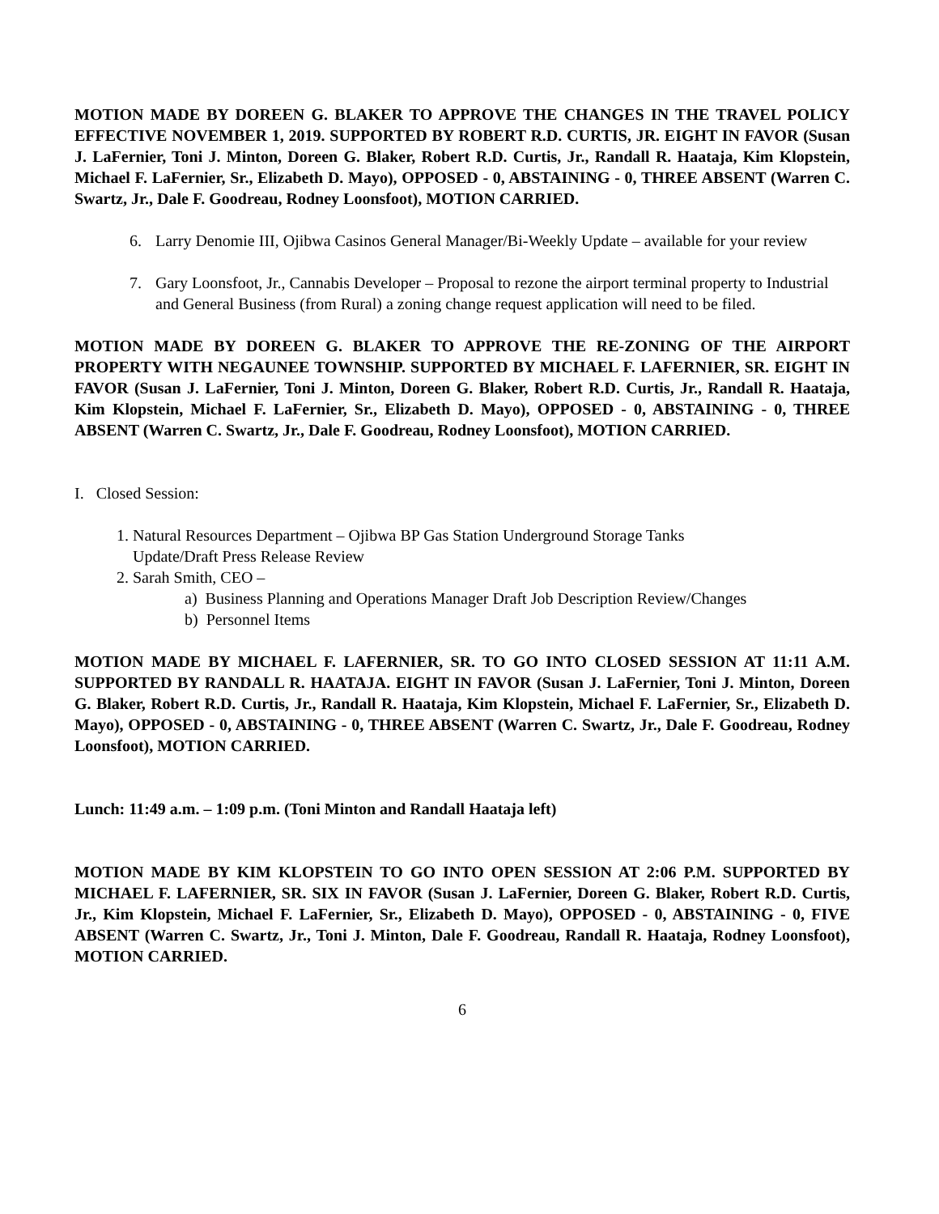MOTION MADE BY DOREEN G. BLAKER TO APPROVE THE CHANGES IN THE TRAVEL POLICY EFFECTIVE NOVEMBER 1, 2019. SUPPORTED BY ROBERT R.D. CURTIS, JR. EIGHT IN FAVOR (Susan J. LaFernier, Toni J. Minton, Doreen G. Blaker, Robert R.D. Curtis, Jr., Randall R. Haataja, Kim Klopstein, Michael F. LaFernier, Sr., Elizabeth D. Mayo), OPPOSED - 0, ABSTAINING - 0, THREE ABSENT (Warren C. Swartz, Jr., Dale F. Goodreau, Rodney Loonsfoot), MOTION CARRIED.
6. Larry Denomie III, Ojibwa Casinos General Manager/Bi-Weekly Update – available for your review
7. Gary Loonsfoot, Jr., Cannabis Developer – Proposal to rezone the airport terminal property to Industrial and General Business (from Rural) a zoning change request application will need to be filed.
MOTION MADE BY DOREEN G. BLAKER TO APPROVE THE RE-ZONING OF THE AIRPORT PROPERTY WITH NEGAUNEE TOWNSHIP. SUPPORTED BY MICHAEL F. LAFERNIER, SR. EIGHT IN FAVOR (Susan J. LaFernier, Toni J. Minton, Doreen G. Blaker, Robert R.D. Curtis, Jr., Randall R. Haataja, Kim Klopstein, Michael F. LaFernier, Sr., Elizabeth D. Mayo), OPPOSED - 0, ABSTAINING - 0, THREE ABSENT (Warren C. Swartz, Jr., Dale F. Goodreau, Rodney Loonsfoot), MOTION CARRIED.
I. Closed Session:
1. Natural Resources Department – Ojibwa BP Gas Station Underground Storage Tanks
Update/Draft Press Release Review
2. Sarah Smith, CEO –
a) Business Planning and Operations Manager Draft Job Description Review/Changes
b) Personnel Items
MOTION MADE BY MICHAEL F. LAFERNIER, SR. TO GO INTO CLOSED SESSION AT 11:11 A.M. SUPPORTED BY RANDALL R. HAATAJA. EIGHT IN FAVOR (Susan J. LaFernier, Toni J. Minton, Doreen G. Blaker, Robert R.D. Curtis, Jr., Randall R. Haataja, Kim Klopstein, Michael F. LaFernier, Sr., Elizabeth D. Mayo), OPPOSED - 0, ABSTAINING - 0, THREE ABSENT (Warren C. Swartz, Jr., Dale F. Goodreau, Rodney Loonsfoot), MOTION CARRIED.
Lunch: 11:49 a.m. – 1:09 p.m. (Toni Minton and Randall Haataja left)
MOTION MADE BY KIM KLOPSTEIN TO GO INTO OPEN SESSION AT 2:06 P.M. SUPPORTED BY MICHAEL F. LAFERNIER, SR. SIX IN FAVOR (Susan J. LaFernier, Doreen G. Blaker, Robert R.D. Curtis, Jr., Kim Klopstein, Michael F. LaFernier, Sr., Elizabeth D. Mayo), OPPOSED - 0, ABSTAINING - 0, FIVE ABSENT (Warren C. Swartz, Jr., Toni J. Minton, Dale F. Goodreau, Randall R. Haataja, Rodney Loonsfoot), MOTION CARRIED.
6